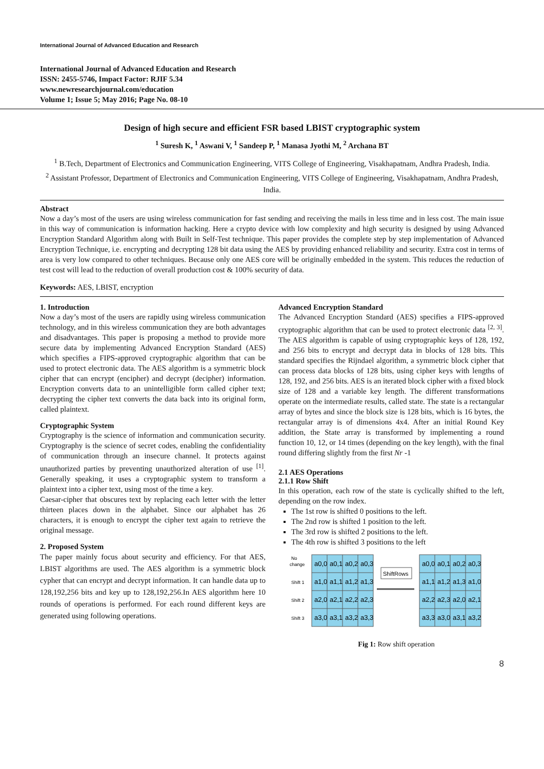International Journal of Advanced Education and Research
International Journal of Advanced Education and Research
ISSN: 2455-5746, Impact Factor: RJIF 5.34
www.newresearchjournal.com/education
Volume 1; Issue 5; May 2016; Page No. 08-10
Design of high secure and efficient FSR based LBIST cryptographic system
<sup>1</sup> Suresh K, <sup>1</sup> Aswani V, <sup>1</sup> Sandeep P, <sup>1</sup> Manasa Jyothi M, <sup>2</sup> Archana BT
<sup>1</sup> B.Tech, Department of Electronics and Communication Engineering, VITS College of Engineering, Visakhapatnam, Andhra Pradesh, India.
<sup>2</sup> Assistant Professor, Department of Electronics and Communication Engineering, VITS College of Engineering, Visakhapatnam, Andhra Pradesh, India.
Abstract
Now a day’s most of the users are using wireless communication for fast sending and receiving the mails in less time and in less cost. The main issue in this way of communication is information hacking. Here a crypto device with low complexity and high security is designed by using Advanced Encryption Standard Algorithm along with Built in Self-Test technique. This paper provides the complete step by step implementation of Advanced Encryption Technique, i.e. encrypting and decrypting 128 bit data using the AES by providing enhanced reliability and security. Extra cost in terms of area is very low compared to other techniques. Because only one AES core will be originally embedded in the system. This reduces the reduction of test cost will lead to the reduction of overall production cost & 100% security of data.
Keywords: AES, LBIST, encryption
1. Introduction
Now a day’s most of the users are rapidly using wireless communication technology, and in this wireless communication they are both advantages and disadvantages. This paper is proposing a method to provide more secure data by implementing Advanced Encryption Standard (AES) which specifies a FIPS-approved cryptographic algorithm that can be used to protect electronic data. The AES algorithm is a symmetric block cipher that can encrypt (encipher) and decrypt (decipher) information. Encryption converts data to an unintelligible form called cipher text; decrypting the cipher text converts the data back into its original form, called plaintext.
Cryptographic System
Cryptography is the science of information and communication security. Cryptography is the science of secret codes, enabling the confidentiality of communication through an insecure channel. It protects against unauthorized parties by preventing unauthorized alteration of use <sup>[1]</sup>. Generally speaking, it uses a cryptographic system to transform a plaintext into a cipher text, using most of the time a key.
Caesar-cipher that obscures text by replacing each letter with the letter thirteen places down in the alphabet. Since our alphabet has 26 characters, it is enough to encrypt the cipher text again to retrieve the original message.
2. Proposed System
The paper mainly focus about security and efficiency. For that AES, LBIST algorithms are used. The AES algorithm is a symmetric block cypher that can encrypt and decrypt information. It can handle data up to 128,192,256 bits and key up to 128,192,256.In AES algorithm here 10 rounds of operations is performed. For each round different keys are generated using following operations.
Advanced Encryption Standard
The Advanced Encryption Standard (AES) specifies a FIPS-approved cryptographic algorithm that can be used to protect electronic data <sup>[2, 3]</sup>. The AES algorithm is capable of using cryptographic keys of 128, 192, and 256 bits to encrypt and decrypt data in blocks of 128 bits. This standard specifies the Rijndael algorithm, a symmetric block cipher that can process data blocks of 128 bits, using cipher keys with lengths of 128, 192, and 256 bits. AES is an iterated block cipher with a fixed block size of 128 and a variable key length. The different transformations operate on the intermediate results, called state. The state is a rectangular array of bytes and since the block size is 128 bits, which is 16 bytes, the rectangular array is of dimensions 4x4. After an initial Round Key addition, the State array is transformed by implementing a round function 10, 12, or 14 times (depending on the key length), with the final round differing slightly from the first Nr -1
2.1 AES Operations
2.1.1 Row Shift
In this operation, each row of the state is cyclically shifted to the left, depending on the row index.
The 1st row is shifted 0 positions to the left.
The 2nd row is shifted 1 position to the left.
The 3rd row is shifted 2 positions to the left.
The 4th row is shifted 3 positions to the left
ShiftRows
No
change
Shift 1
Shift 2
Shift 3
a0,0
a0,1
a0,2
a0,3
a1,0
a1,1
a1,2
a1,3
a2,0
a2,1
a2,2
a2,3
a3,0
a3,1
a3,2
a3,3
a0,0
a0,1
a0,2
a0,3
a1,1
a1,2
a1,3
a1,0
a2,2
a2,3
a2,0
a2,1
a3,3
a3,0
a3,1
a3,2
Fig 1: Row shift operation
8